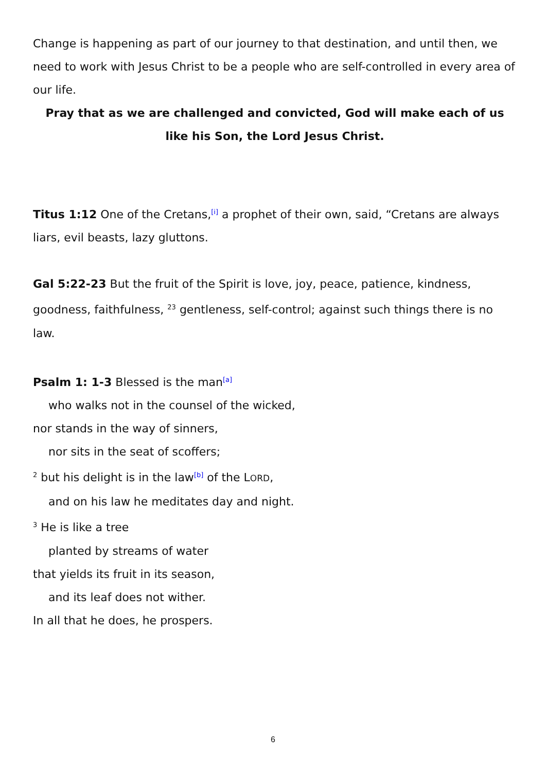Change is happening as part of our journey to that destination, and until then, we need to work with Jesus Christ to be a people who are self-controlled in every area of our life.
Pray that as we are challenged and convicted, God will make each of us like his Son, the Lord Jesus Christ.
Titus 1:12 One of the Cretans,<sup>[i]</sup> a prophet of their own, said, “Cretans are always liars, evil beasts, lazy gluttons.
Gal 5:22-23 But the fruit of the Spirit is love, joy, peace, patience, kindness, goodness, faithfulness, <sup>23</sup> gentleness, self-control; against such things there is no law.
Psalm 1: 1-3 Blessed is the man<sup>[a]</sup>
who walks not in the counsel of the wicked,
nor stands in the way of sinners,
nor sits in the seat of scoffers;
<sup>2</sup> but his delight is in the law<sup>[b]</sup> of the LORD,
and on his law he meditates day and night.
<sup>3</sup> He is like a tree
planted by streams of water
that yields its fruit in its season,
and its leaf does not wither.
In all that he does, he prospers.
6